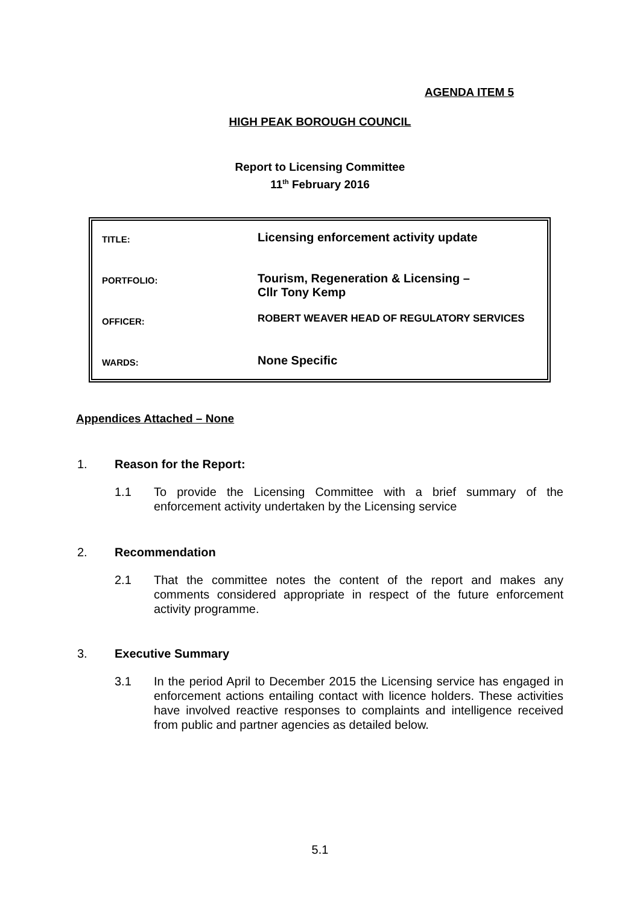AGENDA ITEM 5
HIGH PEAK BOROUGH COUNCIL
Report to Licensing Committee
11<sup>th</sup> February 2016
| TITLE: | Licensing enforcement activity update |
| PORTFOLIO: | Tourism, Regeneration & Licensing – Cllr Tony Kemp |
| OFFICER: | ROBERT WEAVER HEAD OF REGULATORY SERVICES |
| WARDS: | None Specific |
Appendices Attached – None
1. Reason for the Report:
1.1 To provide the Licensing Committee with a brief summary of the enforcement activity undertaken by the Licensing service
2. Recommendation
2.1 That the committee notes the content of the report and makes any comments considered appropriate in respect of the future enforcement activity programme.
3. Executive Summary
3.1 In the period April to December 2015 the Licensing service has engaged in enforcement actions entailing contact with licence holders. These activities have involved reactive responses to complaints and intelligence received from public and partner agencies as detailed below.
5.1